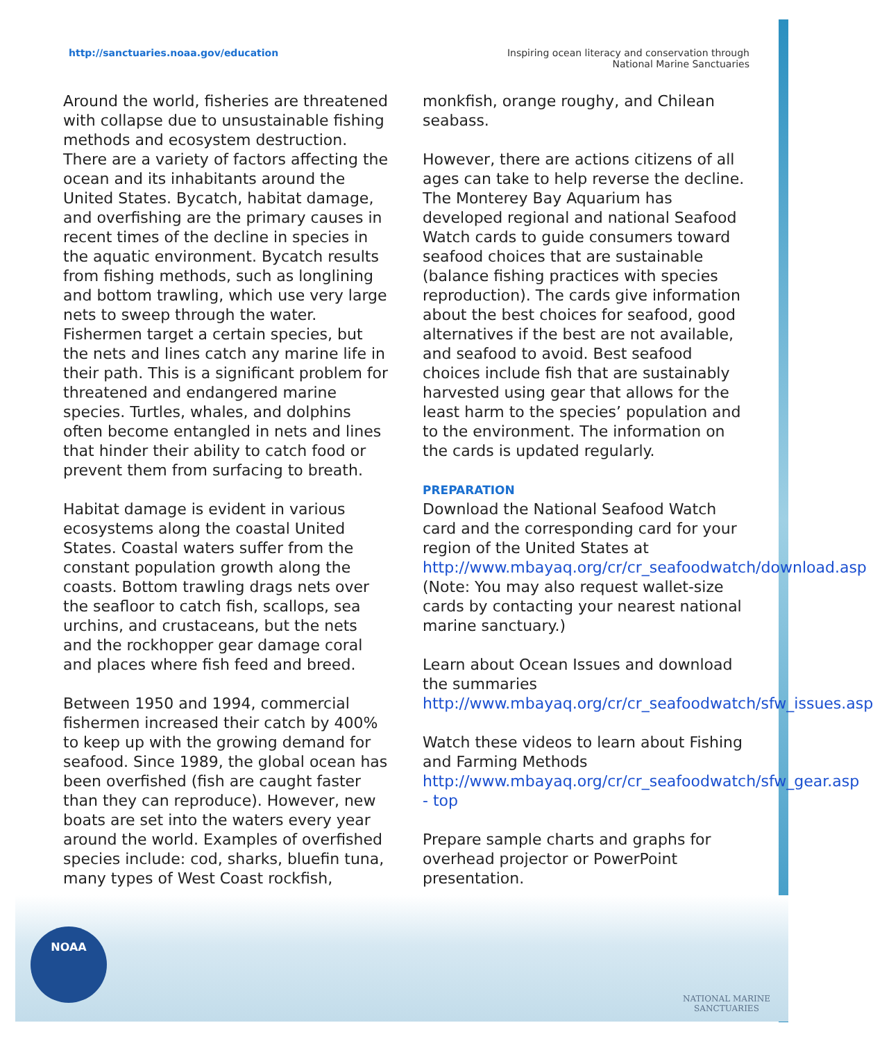http://sanctuaries.noaa.gov/education
Inspiring ocean literacy and conservation through
National Marine Sanctuaries
Around the world, fisheries are threatened with collapse due to unsustainable fishing methods and ecosystem destruction. There are a variety of factors affecting the ocean and its inhabitants around the United States. Bycatch, habitat damage, and overfishing are the primary causes in recent times of the decline in species in the aquatic environment. Bycatch results from fishing methods, such as longlining and bottom trawling, which use very large nets to sweep through the water. Fishermen target a certain species, but the nets and lines catch any marine life in their path. This is a significant problem for threatened and endangered marine species. Turtles, whales, and dolphins often become entangled in nets and lines that hinder their ability to catch food or prevent them from surfacing to breath.
Habitat damage is evident in various ecosystems along the coastal United States. Coastal waters suffer from the constant population growth along the coasts. Bottom trawling drags nets over the seafloor to catch fish, scallops, sea urchins, and crustaceans, but the nets and the rockhopper gear damage coral and places where fish feed and breed.
Between 1950 and 1994, commercial fishermen increased their catch by 400% to keep up with the growing demand for seafood. Since 1989, the global ocean has been overfished (fish are caught faster than they can reproduce). However, new boats are set into the waters every year around the world. Examples of overfished species include: cod, sharks, bluefin tuna, many types of West Coast rockfish,
monkfish, orange roughy, and Chilean seabass.
However, there are actions citizens of all ages can take to help reverse the decline. The Monterey Bay Aquarium has developed regional and national Seafood Watch cards to guide consumers toward seafood choices that are sustainable (balance fishing practices with species reproduction). The cards give information about the best choices for seafood, good alternatives if the best are not available, and seafood to avoid. Best seafood choices include fish that are sustainably harvested using gear that allows for the least harm to the species’ population and to the environment. The information on the cards is updated regularly.
PREPARATION
Download the National Seafood Watch card and the corresponding card for your region of the United States at http://www.mbayaq.org/cr/cr_seafoodwatch/download.asp
(Note: You may also request wallet-size cards by contacting your nearest national marine sanctuary.)
Learn about Ocean Issues and download the summaries http://www.mbayaq.org/cr/cr_seafoodwatch/sfw_issues.asp
Watch these videos to learn about Fishing and Farming Methods http://www.mbayaq.org/cr/cr_seafoodwatch/sfw_gear.asp - top
Prepare sample charts and graphs for overhead projector or PowerPoint presentation.
NOAA
NATIONAL MARINE
SANCTUARIES